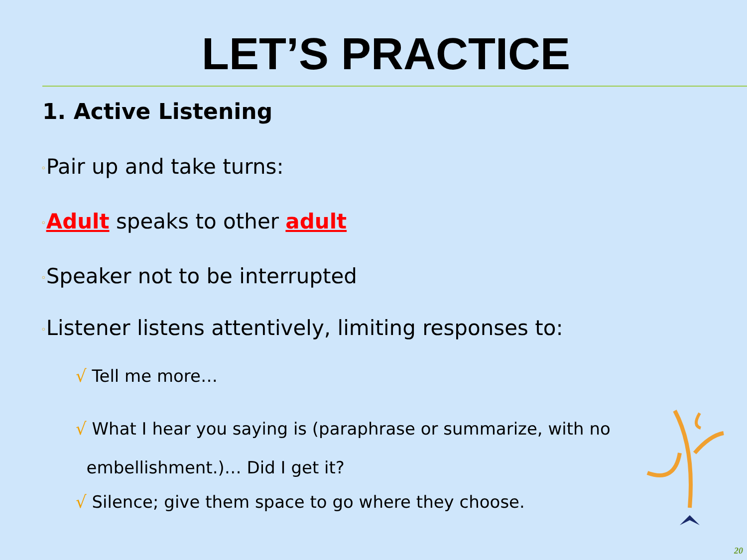LET’S PRACTICE
1. Active Listening
◦Pair up and take turns:
◦Adult speaks to other adult
◦Speaker not to be interrupted
◦Listener listens attentively, limiting responses to:
√ Tell me more…
√ What I hear you saying is (paraphrase or summarize, with no
embellishment.)… Did I get it?
√ Silence; give them space to go where they choose.
20